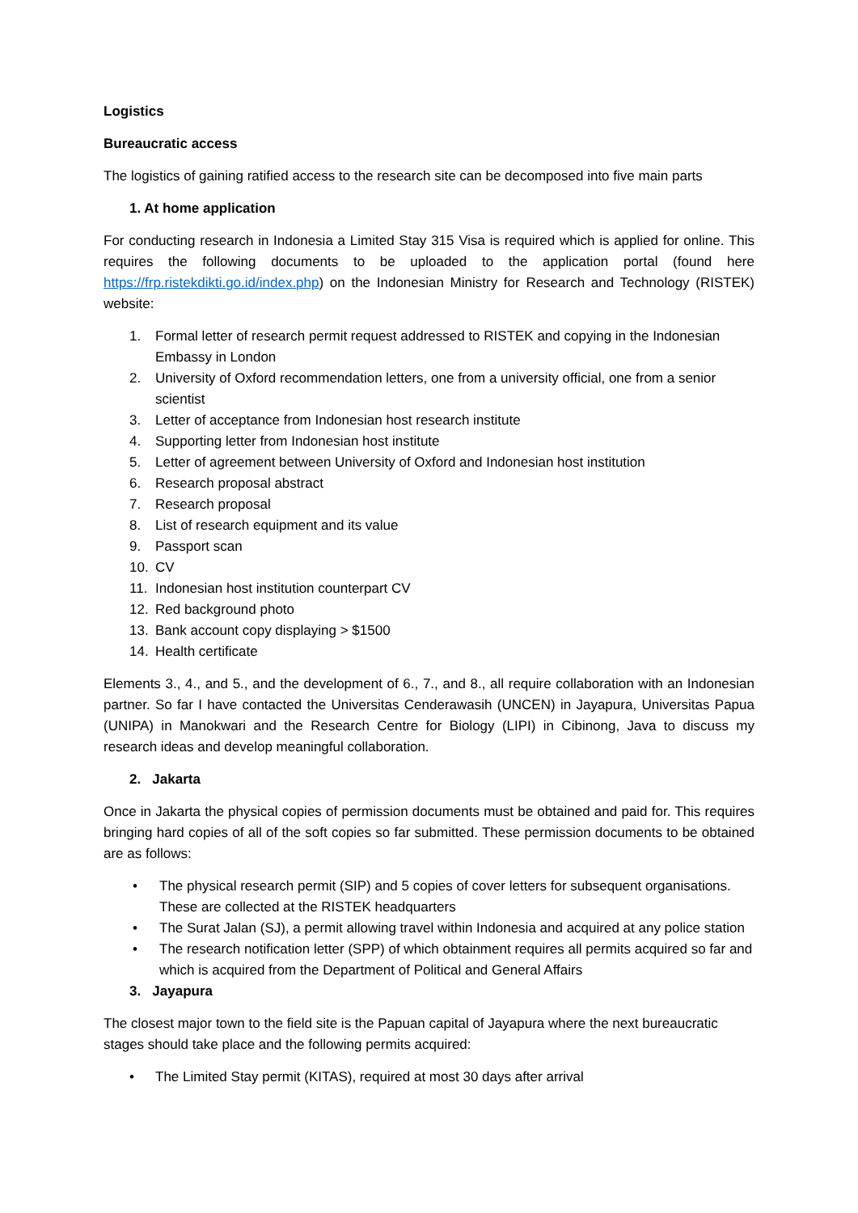Logistics
Bureaucratic access
The logistics of gaining ratified access to the research site can be decomposed into five main parts
1. At home application
For conducting research in Indonesia a Limited Stay 315 Visa is required which is applied for online. This requires the following documents to be uploaded to the application portal (found here https://frp.ristekdikti.go.id/index.php) on the Indonesian Ministry for Research and Technology (RISTEK) website:
1. Formal letter of research permit request addressed to RISTEK and copying in the Indonesian Embassy in London
2. University of Oxford recommendation letters, one from a university official, one from a senior scientist
3. Letter of acceptance from Indonesian host research institute
4. Supporting letter from Indonesian host institute
5. Letter of agreement between University of Oxford and Indonesian host institution
6. Research proposal abstract
7. Research proposal
8. List of research equipment and its value
9. Passport scan
10. CV
11. Indonesian host institution counterpart CV
12. Red background photo
13. Bank account copy displaying > $1500
14. Health certificate
Elements 3., 4., and 5., and the development of 6., 7., and 8., all require collaboration with an Indonesian partner. So far I have contacted the Universitas Cenderawasih (UNCEN) in Jayapura, Universitas Papua (UNIPA) in Manokwari and the Research Centre for Biology (LIPI) in Cibinong, Java to discuss my research ideas and develop meaningful collaboration.
2. Jakarta
Once in Jakarta the physical copies of permission documents must be obtained and paid for. This requires bringing hard copies of all of the soft copies so far submitted. These permission documents to be obtained are as follows:
• The physical research permit (SIP) and 5 copies of cover letters for subsequent organisations. These are collected at the RISTEK headquarters
• The Surat Jalan (SJ), a permit allowing travel within Indonesia and acquired at any police station
• The research notification letter (SPP) of which obtainment requires all permits acquired so far and which is acquired from the Department of Political and General Affairs
3. Jayapura
The closest major town to the field site is the Papuan capital of Jayapura where the next bureaucratic stages should take place and the following permits acquired:
• The Limited Stay permit (KITAS), required at most 30 days after arrival